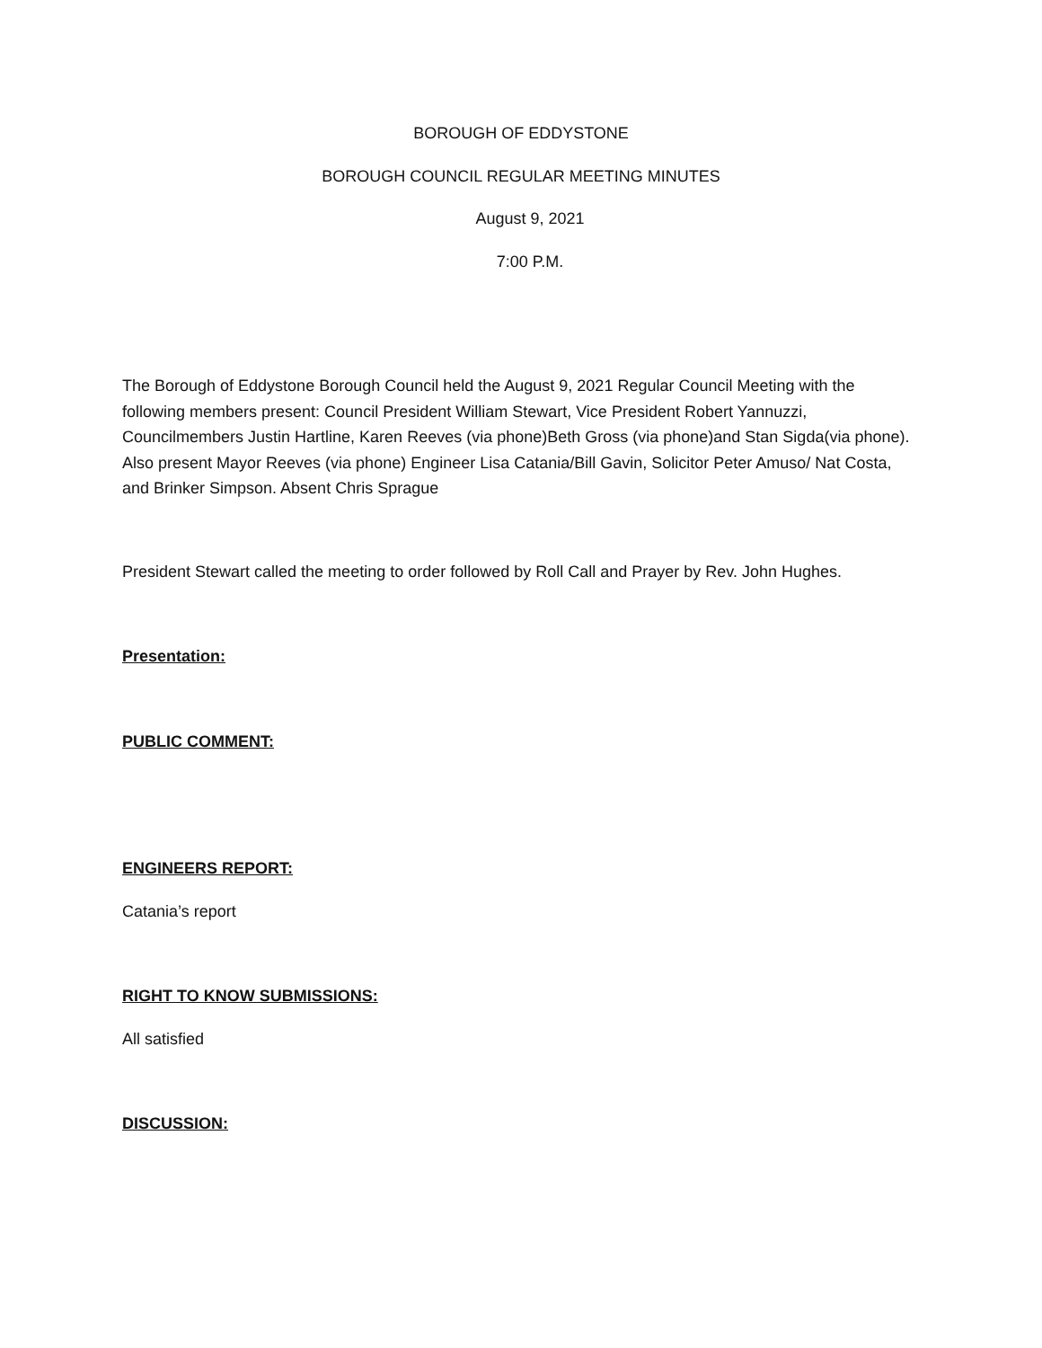BOROUGH OF EDDYSTONE
BOROUGH COUNCIL REGULAR MEETING MINUTES
August 9, 2021
7:00 P.M.
The Borough of Eddystone Borough Council held the August 9, 2021 Regular Council Meeting with the following members present: Council President William Stewart, Vice President Robert Yannuzzi, Councilmembers Justin Hartline, Karen Reeves (via phone)Beth Gross (via phone)and Stan Sigda(via phone). Also present Mayor Reeves (via phone) Engineer Lisa Catania/Bill Gavin, Solicitor Peter Amuso/ Nat Costa, and Brinker Simpson. Absent Chris Sprague
President Stewart called the meeting to order followed by Roll Call and Prayer by Rev. John Hughes.
Presentation:
PUBLIC COMMENT:
ENGINEERS REPORT:
Catania’s report
RIGHT TO KNOW SUBMISSIONS:
All satisfied
DISCUSSION: